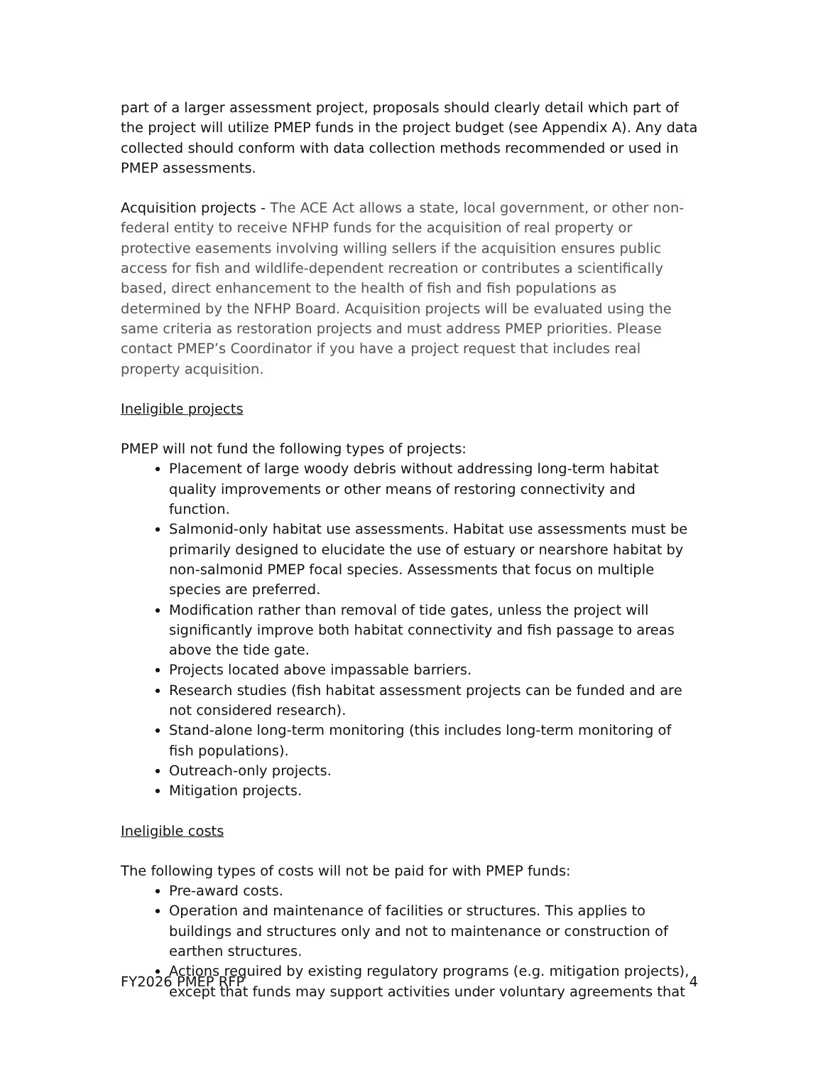part of a larger assessment project, proposals should clearly detail which part of the project will utilize PMEP funds in the project budget (see Appendix A). Any data collected should conform with data collection methods recommended or used in PMEP assessments.
Acquisition projects - The ACE Act allows a state, local government, or other non-federal entity to receive NFHP funds for the acquisition of real property or protective easements involving willing sellers if the acquisition ensures public access for fish and wildlife-dependent recreation or contributes a scientifically based, direct enhancement to the health of fish and fish populations as determined by the NFHP Board. Acquisition projects will be evaluated using the same criteria as restoration projects and must address PMEP priorities. Please contact PMEP’s Coordinator if you have a project request that includes real property acquisition.
Ineligible projects
PMEP will not fund the following types of projects:
Placement of large woody debris without addressing long-term habitat quality improvements or other means of restoring connectivity and function.
Salmonid-only habitat use assessments. Habitat use assessments must be primarily designed to elucidate the use of estuary or nearshore habitat by non-salmonid PMEP focal species. Assessments that focus on multiple species are preferred.
Modification rather than removal of tide gates, unless the project will significantly improve both habitat connectivity and fish passage to areas above the tide gate.
Projects located above impassable barriers.
Research studies (fish habitat assessment projects can be funded and are not considered research).
Stand-alone long-term monitoring (this includes long-term monitoring of fish populations).
Outreach-only projects.
Mitigation projects.
Ineligible costs
The following types of costs will not be paid for with PMEP funds:
Pre-award costs.
Operation and maintenance of facilities or structures. This applies to buildings and structures only and not to maintenance or construction of earthen structures.
Actions required by existing regulatory programs (e.g. mitigation projects), except that funds may support activities under voluntary agreements that
FY2026 PMEP RFP 4